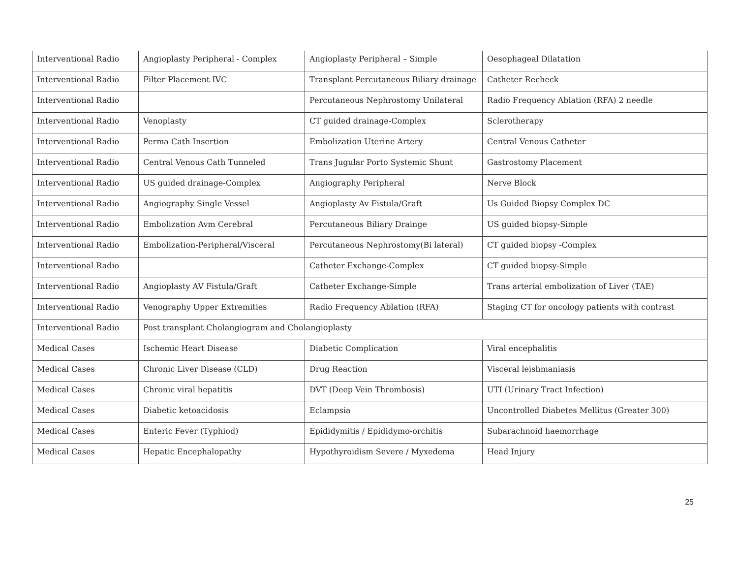| Interventional Radio | Angioplasty Peripheral - Complex | Angioplasty Peripheral – Simple | Oesophageal Dilatation |
| Interventional Radio | Filter Placement IVC | Transplant Percutaneous Biliary drainage | Catheter Recheck |
| Interventional Radio | | Percutaneous Nephrostomy Unilateral | Radio Frequency Ablation (RFA) 2 needle |
| Interventional Radio | Venoplasty | CT guided drainage-Complex | Sclerotherapy |
| Interventional Radio | Perma Cath Insertion | Embolization Uterine Artery | Central Venous Catheter |
| Interventional Radio | Central Venous Cath Tunneled | Trans Jugular Porto Systemic Shunt | Gastrostomy Placement |
| Interventional Radio | US guided drainage-Complex | Angiography Peripheral | Nerve Block |
| Interventional Radio | Angiography Single Vessel | Angioplasty Av Fistula/Graft | Us Guided Biopsy Complex DC |
| Interventional Radio | Embolization Avm Cerebral | Percutaneous Biliary Drainge | US guided biopsy-Simple |
| Interventional Radio | Embolization-Peripheral/Visceral | Percutaneous Nephrostomy(Bi lateral) | CT guided biopsy -Complex |
| Interventional Radio | | Catheter Exchange-Complex | CT guided biopsy-Simple |
| Interventional Radio | Angioplasty AV Fistula/Graft | Catheter Exchange-Simple | Trans arterial embolization of Liver (TAE) |
| Interventional Radio | Venography Upper Extremities | Radio Frequency Ablation (RFA) | Staging CT for oncology patients with contrast |
| Interventional Radio | Post transplant Cholangiogram and Cholangioplasty | | |
| Medical Cases | Ischemic Heart Disease | Diabetic Complication | Viral encephalitis |
| Medical Cases | Chronic Liver Disease (CLD) | Drug Reaction | Visceral leishmaniasis |
| Medical Cases | Chronic viral hepatitis | DVT (Deep Vein Thrombosis) | UTI (Urinary Tract Infection) |
| Medical Cases | Diabetic ketoacidosis | Eclampsia | Uncontrolled Diabetes Mellitus (Greater 300) |
| Medical Cases | Enteric Fever (Typhiod) | Epididymitis / Epididymo-orchitis | Subarachnoid haemorrhage |
| Medical Cases | Hepatic Encephalopathy | Hypothyroidism Severe / Myxedema | Head Injury |
25